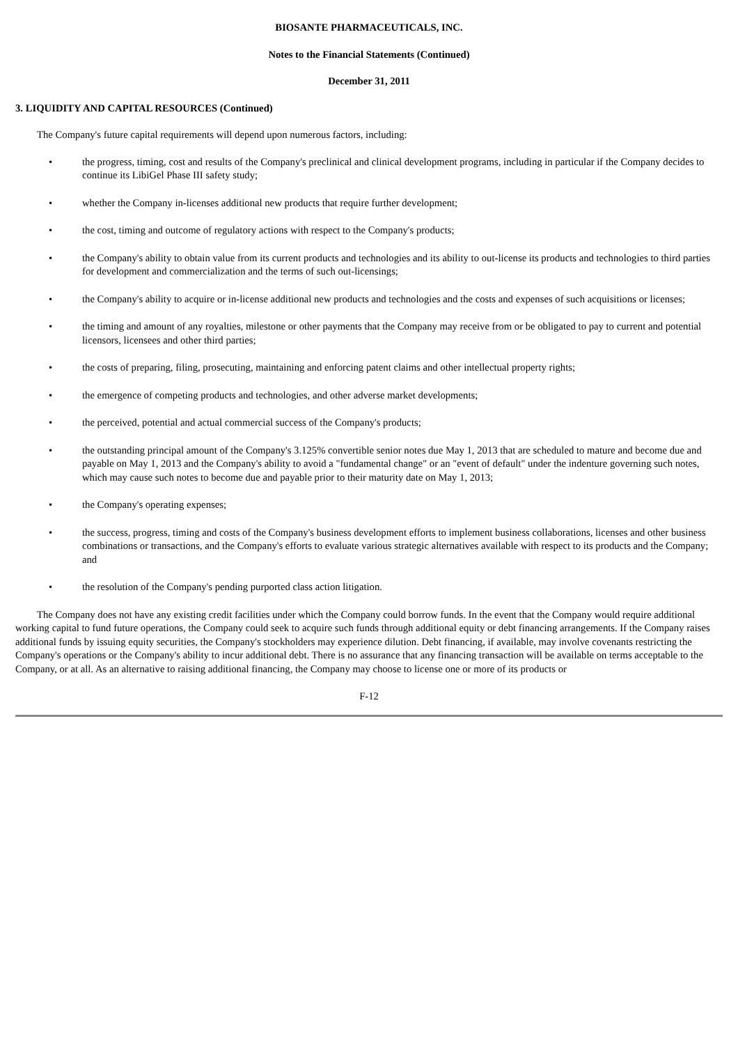BIOSANTE PHARMACEUTICALS, INC.
Notes to the Financial Statements (Continued)
December 31, 2011
3. LIQUIDITY AND CAPITAL RESOURCES (Continued)
The Company's future capital requirements will depend upon numerous factors, including:
• the progress, timing, cost and results of the Company's preclinical and clinical development programs, including in particular if the Company decides to continue its LibiGel Phase III safety study;
• whether the Company in-licenses additional new products that require further development;
• the cost, timing and outcome of regulatory actions with respect to the Company's products;
• the Company's ability to obtain value from its current products and technologies and its ability to out-license its products and technologies to third parties for development and commercialization and the terms of such out-licensings;
• the Company's ability to acquire or in-license additional new products and technologies and the costs and expenses of such acquisitions or licenses;
• the timing and amount of any royalties, milestone or other payments that the Company may receive from or be obligated to pay to current and potential licensors, licensees and other third parties;
• the costs of preparing, filing, prosecuting, maintaining and enforcing patent claims and other intellectual property rights;
• the emergence of competing products and technologies, and other adverse market developments;
• the perceived, potential and actual commercial success of the Company's products;
• the outstanding principal amount of the Company's 3.125% convertible senior notes due May 1, 2013 that are scheduled to mature and become due and payable on May 1, 2013 and the Company's ability to avoid a "fundamental change" or an "event of default" under the indenture governing such notes, which may cause such notes to become due and payable prior to their maturity date on May 1, 2013;
• the Company's operating expenses;
• the success, progress, timing and costs of the Company's business development efforts to implement business collaborations, licenses and other business combinations or transactions, and the Company's efforts to evaluate various strategic alternatives available with respect to its products and the Company; and
• the resolution of the Company's pending purported class action litigation.
The Company does not have any existing credit facilities under which the Company could borrow funds. In the event that the Company would require additional working capital to fund future operations, the Company could seek to acquire such funds through additional equity or debt financing arrangements. If the Company raises additional funds by issuing equity securities, the Company's stockholders may experience dilution. Debt financing, if available, may involve covenants restricting the Company's operations or the Company's ability to incur additional debt. There is no assurance that any financing transaction will be available on terms acceptable to the Company, or at all. As an alternative to raising additional financing, the Company may choose to license one or more of its products or
F-12